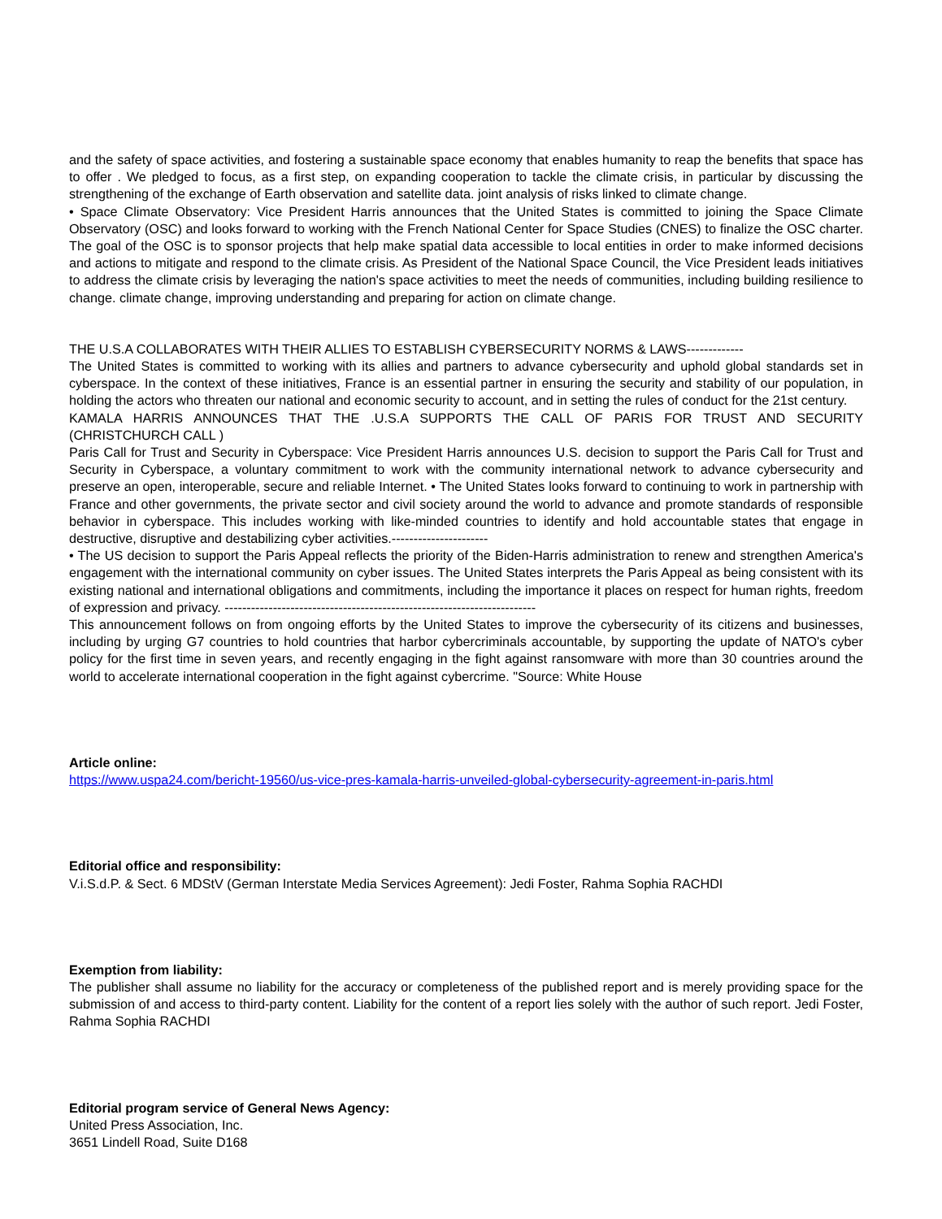and the safety of space activities, and fostering a sustainable space economy that enables humanity to reap the benefits that space has to offer . We pledged to focus, as a first step, on expanding cooperation to tackle the climate crisis, in particular by discussing the strengthening of the exchange of Earth observation and satellite data. joint analysis of risks linked to climate change.
• Space Climate Observatory: Vice President Harris announces that the United States is committed to joining the Space Climate Observatory (OSC) and looks forward to working with the French National Center for Space Studies (CNES) to finalize the OSC charter. The goal of the OSC is to sponsor projects that help make spatial data accessible to local entities in order to make informed decisions and actions to mitigate and respond to the climate crisis. As President of the National Space Council, the Vice President leads initiatives to address the climate crisis by leveraging the nation's space activities to meet the needs of communities, including building resilience to change. climate change, improving understanding and preparing for action on climate change.
THE U.S.A COLLABORATES WITH THEIR ALLIES TO ESTABLISH CYBERSECURITY NORMS & LAWS-------------
The United States is committed to working with its allies and partners to advance cybersecurity and uphold global standards set in cyberspace. In the context of these initiatives, France is an essential partner in ensuring the security and stability of our population, in holding the actors who threaten our national and economic security to account, and in setting the rules of conduct for the 21st century.
KAMALA HARRIS ANNOUNCES THAT THE .U.S.A SUPPORTS THE CALL OF PARIS FOR TRUST AND SECURITY (CHRISTCHURCH CALL )
Paris Call for Trust and Security in Cyberspace: Vice President Harris announces U.S. decision to support the Paris Call for Trust and Security in Cyberspace, a voluntary commitment to work with the community international network to advance cybersecurity and preserve an open, interoperable, secure and reliable Internet. • The United States looks forward to continuing to work in partnership with France and other governments, the private sector and civil society around the world to advance and promote standards of responsible behavior in cyberspace. This includes working with like-minded countries to identify and hold accountable states that engage in destructive, disruptive and destabilizing cyber activities.----------------------
• The US decision to support the Paris Appeal reflects the priority of the Biden-Harris administration to renew and strengthen America's engagement with the international community on cyber issues. The United States interprets the Paris Appeal as being consistent with its existing national and international obligations and commitments, including the importance it places on respect for human rights, freedom of expression and privacy. -----------------------------------------------------------------------
This announcement follows on from ongoing efforts by the United States to improve the cybersecurity of its citizens and businesses, including by urging G7 countries to hold countries that harbor cybercriminals accountable, by supporting the update of NATO's cyber policy for the first time in seven years, and recently engaging in the fight against ransomware with more than 30 countries around the world to accelerate international cooperation in the fight against cybercrime. "Source: White House
Article online:
https://www.uspa24.com/bericht-19560/us-vice-pres-kamala-harris-unveiled-global-cybersecurity-agreement-in-paris.html
Editorial office and responsibility:
V.i.S.d.P. & Sect. 6 MDStV (German Interstate Media Services Agreement): Jedi Foster, Rahma Sophia RACHDI
Exemption from liability:
The publisher shall assume no liability for the accuracy or completeness of the published report and is merely providing space for the submission of and access to third-party content. Liability for the content of a report lies solely with the author of such report. Jedi Foster, Rahma Sophia RACHDI
Editorial program service of General News Agency:
United Press Association, Inc.
3651 Lindell Road, Suite D168